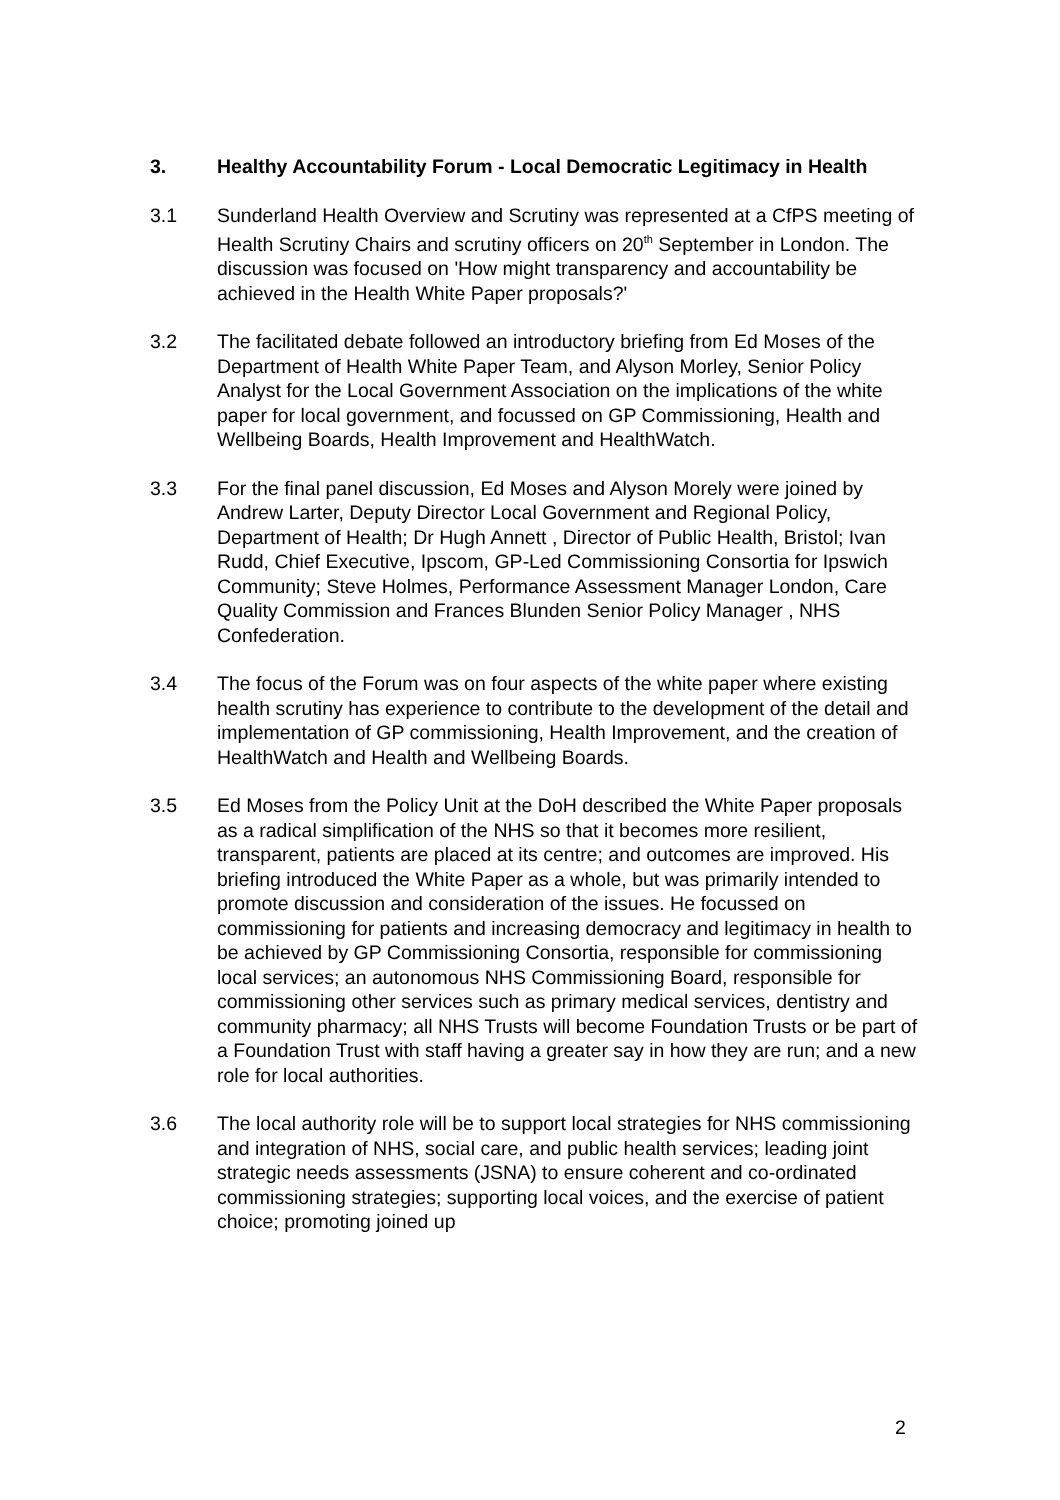3. Healthy Accountability Forum - Local Democratic Legitimacy in Health
3.1 Sunderland Health Overview and Scrutiny was represented at a CfPS meeting of Health Scrutiny Chairs and scrutiny officers on 20<sup>th</sup> September in London. The discussion was focused on 'How might transparency and accountability be achieved in the Health White Paper proposals?'
3.2 The facilitated debate followed an introductory briefing from Ed Moses of the Department of Health White Paper Team, and Alyson Morley, Senior Policy Analyst for the Local Government Association on the implications of the white paper for local government, and focussed on GP Commissioning, Health and Wellbeing Boards, Health Improvement and HealthWatch.
3.3 For the final panel discussion, Ed Moses and Alyson Morely were joined by Andrew Larter, Deputy Director Local Government and Regional Policy, Department of Health; Dr Hugh Annett , Director of Public Health, Bristol; Ivan Rudd, Chief Executive, Ipscom, GP-Led Commissioning Consortia for Ipswich Community; Steve Holmes, Performance Assessment Manager London, Care Quality Commission and Frances Blunden Senior Policy Manager , NHS Confederation.
3.4 The focus of the Forum was on four aspects of the white paper where existing health scrutiny has experience to contribute to the development of the detail and implementation of GP commissioning, Health Improvement, and the creation of HealthWatch and Health and Wellbeing Boards.
3.5 Ed Moses from the Policy Unit at the DoH described the White Paper proposals as a radical simplification of the NHS so that it becomes more resilient, transparent, patients are placed at its centre; and outcomes are improved. His briefing introduced the White Paper as a whole, but was primarily intended to promote discussion and consideration of the issues. He focussed on commissioning for patients and increasing democracy and legitimacy in health to be achieved by GP Commissioning Consortia, responsible for commissioning local services; an autonomous NHS Commissioning Board, responsible for commissioning other services such as primary medical services, dentistry and community pharmacy; all NHS Trusts will become Foundation Trusts or be part of a Foundation Trust with staff having a greater say in how they are run; and a new role for local authorities.
3.6 The local authority role will be to support local strategies for NHS commissioning and integration of NHS, social care, and public health services; leading joint strategic needs assessments (JSNA) to ensure coherent and co-ordinated commissioning strategies; supporting local voices, and the exercise of patient choice; promoting joined up
2